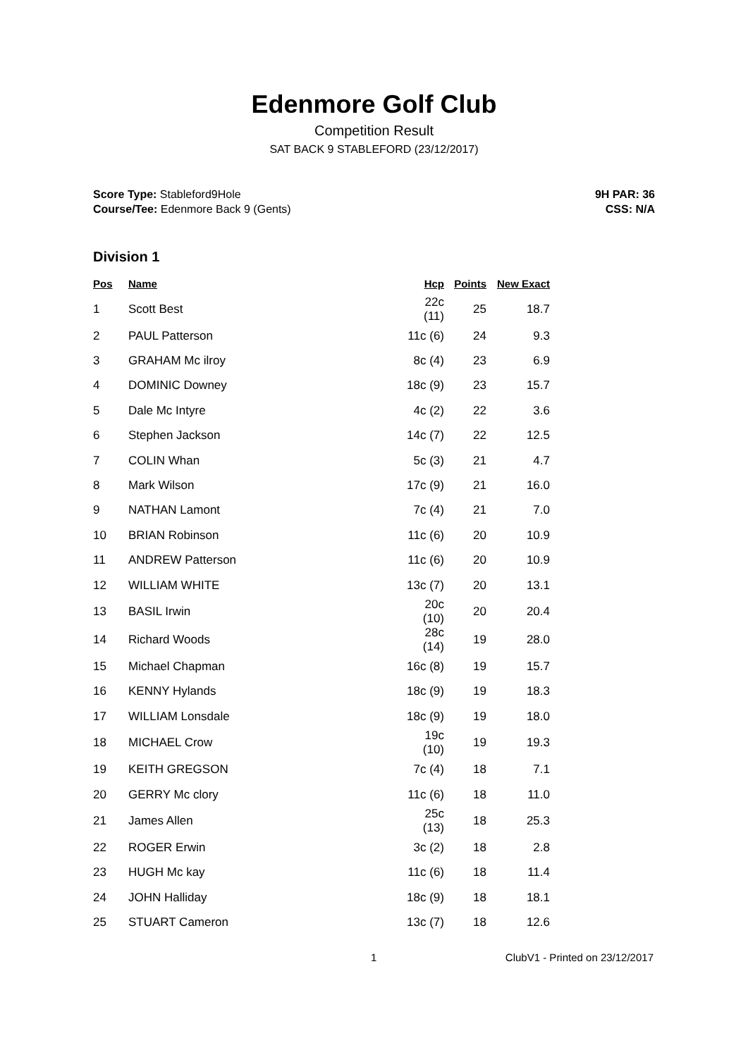Edenmore Golf Club
Competition Result
SAT BACK 9 STABLEFORD (23/12/2017)
Score Type: Stableford9Hole
Course/Tee: Edenmore Back 9 (Gents)
9H PAR: 36
CSS: N/A
Division 1
| Pos | Name | Hcp | Points | New Exact |
| --- | --- | --- | --- | --- |
| 1 | Scott Best | 22c (11) | 25 | 18.7 |
| 2 | PAUL Patterson | 11c (6) | 24 | 9.3 |
| 3 | GRAHAM Mc ilroy | 8c (4) | 23 | 6.9 |
| 4 | DOMINIC Downey | 18c (9) | 23 | 15.7 |
| 5 | Dale Mc Intyre | 4c (2) | 22 | 3.6 |
| 6 | Stephen Jackson | 14c (7) | 22 | 12.5 |
| 7 | COLIN Whan | 5c (3) | 21 | 4.7 |
| 8 | Mark Wilson | 17c (9) | 21 | 16.0 |
| 9 | NATHAN Lamont | 7c (4) | 21 | 7.0 |
| 10 | BRIAN Robinson | 11c (6) | 20 | 10.9 |
| 11 | ANDREW Patterson | 11c (6) | 20 | 10.9 |
| 12 | WILLIAM WHITE | 13c (7) | 20 | 13.1 |
| 13 | BASIL Irwin | 20c (10) | 20 | 20.4 |
| 14 | Richard Woods | 28c (14) | 19 | 28.0 |
| 15 | Michael Chapman | 16c (8) | 19 | 15.7 |
| 16 | KENNY Hylands | 18c (9) | 19 | 18.3 |
| 17 | WILLIAM Lonsdale | 18c (9) | 19 | 18.0 |
| 18 | MICHAEL Crow | 19c (10) | 19 | 19.3 |
| 19 | KEITH GREGSON | 7c (4) | 18 | 7.1 |
| 20 | GERRY Mc clory | 11c (6) | 18 | 11.0 |
| 21 | James Allen | 25c (13) | 18 | 25.3 |
| 22 | ROGER Erwin | 3c (2) | 18 | 2.8 |
| 23 | HUGH Mc kay | 11c (6) | 18 | 11.4 |
| 24 | JOHN Halliday | 18c (9) | 18 | 18.1 |
| 25 | STUART Cameron | 13c (7) | 18 | 12.6 |
1 ClubV1 - Printed on 23/12/2017